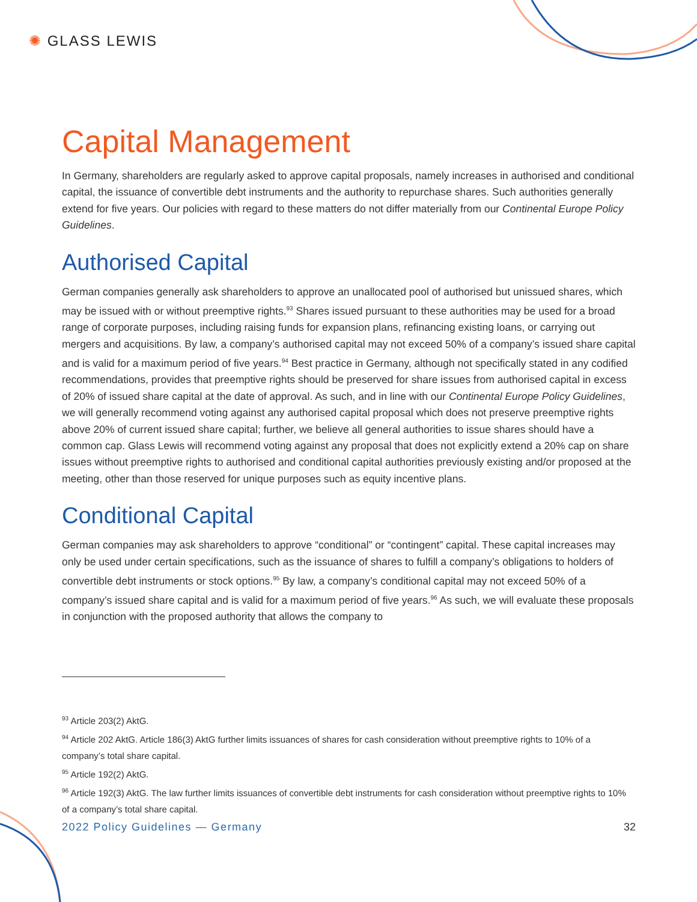✺ GLASS LEWIS
Capital Management
In Germany, shareholders are regularly asked to approve capital proposals, namely increases in authorised and conditional capital, the issuance of convertible debt instruments and the authority to repurchase shares. Such authorities generally extend for five years. Our policies with regard to these matters do not differ materially from our Continental Europe Policy Guidelines.
Authorised Capital
German companies generally ask shareholders to approve an unallocated pool of authorised but unissued shares, which may be issued with or without preemptive rights.<sup>93</sup> Shares issued pursuant to these authorities may be used for a broad range of corporate purposes, including raising funds for expansion plans, refinancing existing loans, or carrying out mergers and acquisitions. By law, a company’s authorised capital may not exceed 50% of a company’s issued share capital and is valid for a maximum period of five years.<sup>94</sup> Best practice in Germany, although not specifically stated in any codified recommendations, provides that preemptive rights should be preserved for share issues from authorised capital in excess of 20% of issued share capital at the date of approval. As such, and in line with our Continental Europe Policy Guidelines, we will generally recommend voting against any authorised capital proposal which does not preserve preemptive rights above 20% of current issued share capital; further, we believe all general authorities to issue shares should have a common cap. Glass Lewis will recommend voting against any proposal that does not explicitly extend a 20% cap on share issues without preemptive rights to authorised and conditional capital authorities previously existing and/or proposed at the meeting, other than those reserved for unique purposes such as equity incentive plans.
Conditional Capital
German companies may ask shareholders to approve “conditional” or “contingent” capital. These capital increases may only be used under certain specifications, such as the issuance of shares to fulfill a company’s obligations to holders of convertible debt instruments or stock options.<sup>95</sup> By law, a company’s conditional capital may not exceed 50% of a company’s issued share capital and is valid for a maximum period of five years.<sup>96</sup> As such, we will evaluate these proposals in conjunction with the proposed authority that allows the company to
<sup>93</sup> Article 203(2) AktG.
<sup>94</sup> Article 202 AktG. Article 186(3) AktG further limits issuances of shares for cash consideration without preemptive rights to 10% of a company’s total share capital.
<sup>95</sup> Article 192(2) AktG.
<sup>96</sup> Article 192(3) AktG. The law further limits issuances of convertible debt instruments for cash consideration without preemptive rights to 10% of a company’s total share capital.
2022 Policy Guidelines — Germany 32